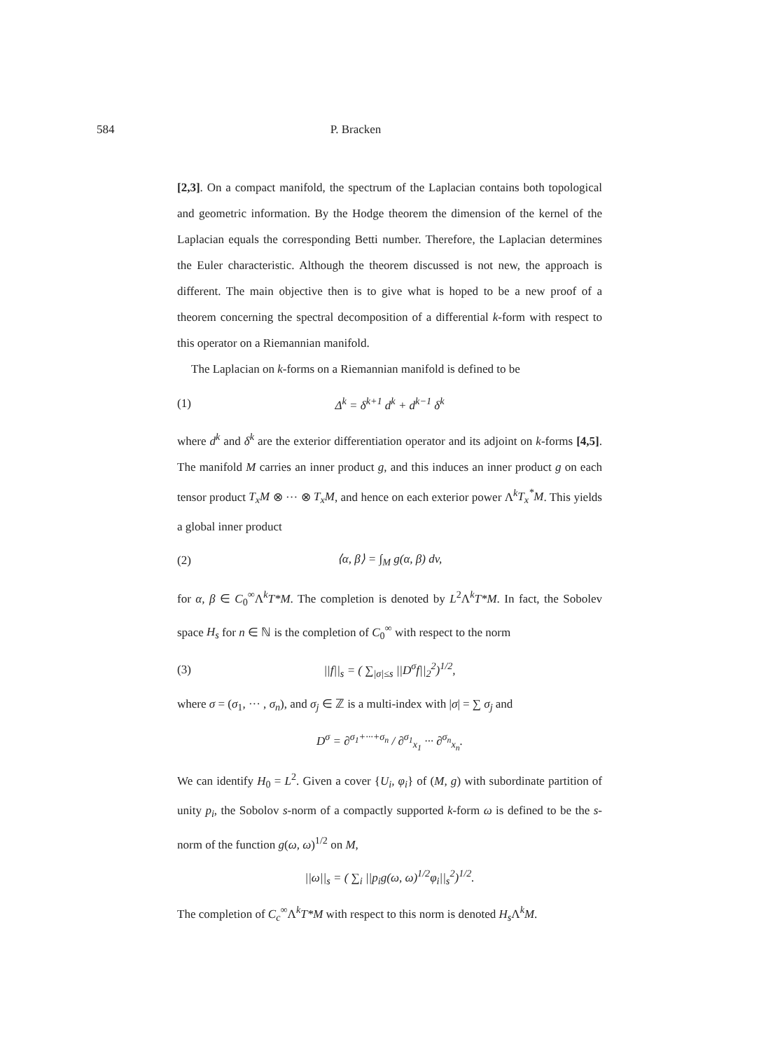584 P. Bracken
[2,3]. On a compact manifold, the spectrum of the Laplacian contains both topological and geometric information. By the Hodge theorem the dimension of the kernel of the Laplacian equals the corresponding Betti number. Therefore, the Laplacian determines the Euler characteristic. Although the theorem discussed is not new, the approach is different. The main objective then is to give what is hoped to be a new proof of a theorem concerning the spectral decomposition of a differential k-form with respect to this operator on a Riemannian manifold.
The Laplacian on k-forms on a Riemannian manifold is defined to be
(1) Δ<sup>k</sup> = δ<sup>k+1</sup> d<sup>k</sup> + d<sup>k−1</sup> δ<sup>k</sup>
where d<sup>k</sup> and δ<sup>k</sup> are the exterior differentiation operator and its adjoint on k-forms [4,5]. The manifold M carries an inner product g, and this induces an inner product g on each tensor product T<sub>x</sub>M ⊗ ··· ⊗ T<sub>x</sub>M, and hence on each exterior power Λ<sup>k</sup>T<sub>x</sub><sup>*</sup>M. This yields a global inner product
(2) ⟨α, β⟩ = ∫<sub>M</sub> g(α, β) dv,
for α, β ∈ C<sub>0</sub><sup>∞</sup>Λ<sup>k</sup>T*M. The completion is denoted by L<sup>2</sup>Λ<sup>k</sup>T*M. In fact, the Sobolev space H<sub>s</sub> for n ∈ ℕ is the completion of C<sub>0</sub><sup>∞</sup> with respect to the norm
(3) ||f||<sub>s</sub> = ( ∑<sub>|σ|≤s</sub> ||D<sup>σ</sup>f||<sub>2</sub><sup>2</sup>)<sup>1/2</sup>,
where σ = (σ<sub>1</sub>, ··· , σ<sub>n</sub>), and σ<sub>j</sub> ∈ ℤ is a multi-index with |σ| = ∑ σ<sub>j</sub> and
D<sup>σ</sup> = ∂<sup>σ<sub>1</sub>+···+σ<sub>n</sub></sup> / ∂<sup>σ<sub>1</sub></sup><sub>x<sub>1</sub></sub> ··· ∂<sup>σ<sub>n</sub></sup><sub>x<sub>n</sub></sub>.
We can identify H<sub>0</sub> = L<sup>2</sup>. Given a cover {U<sub>i</sub>, φ<sub>i</sub>} of (M, g) with subordinate partition of unity p<sub>i</sub>, the Sobolov s-norm of a compactly supported k-form ω is defined to be the s-norm of the function g(ω, ω)<sup>1/2</sup> on M,
||ω||<sub>s</sub> = ( ∑<sub>i</sub> ||p<sub>i</sub>g(ω, ω)<sup>1/2</sup>φ<sub>i</sub>||<sub>s</sub><sup>2</sup>)<sup>1/2</sup>.
The completion of C<sub>c</sub><sup>∞</sup>Λ<sup>k</sup>T*M with respect to this norm is denoted H<sub>s</sub> Λ<sup>k</sup>M.